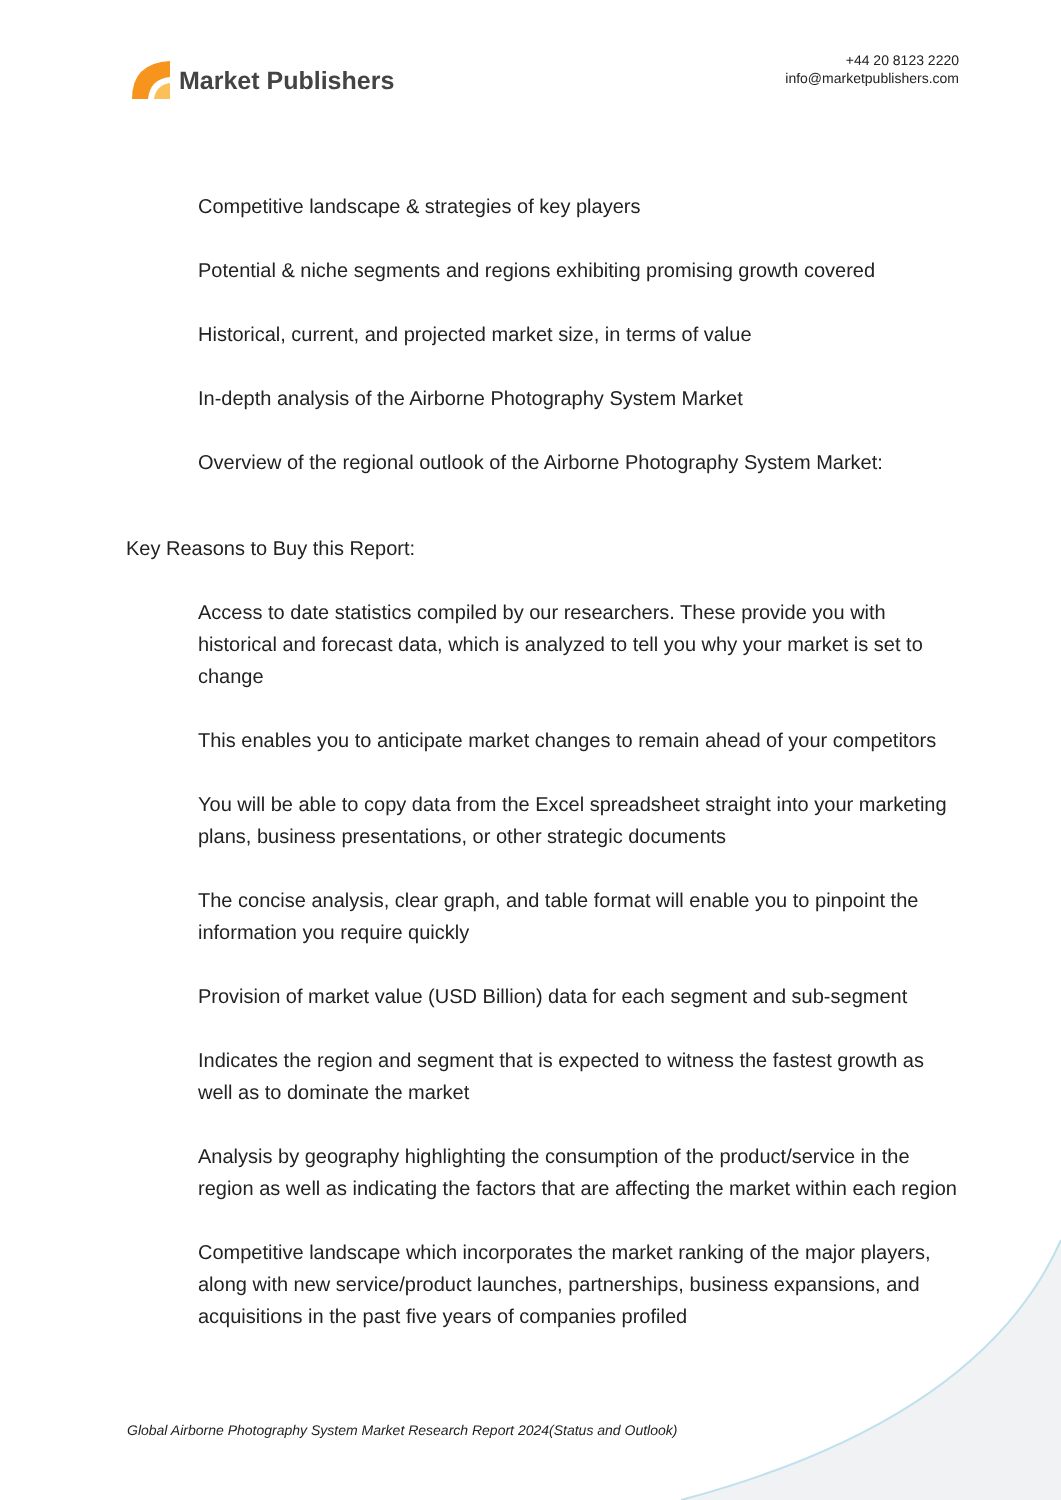Market Publishers
+44 20 8123 2220
info@marketpublishers.com
Competitive landscape & strategies of key players
Potential & niche segments and regions exhibiting promising growth covered
Historical, current, and projected market size, in terms of value
In-depth analysis of the Airborne Photography System Market
Overview of the regional outlook of the Airborne Photography System Market:
Key Reasons to Buy this Report:
Access to date statistics compiled by our researchers. These provide you with historical and forecast data, which is analyzed to tell you why your market is set to change
This enables you to anticipate market changes to remain ahead of your competitors
You will be able to copy data from the Excel spreadsheet straight into your marketing plans, business presentations, or other strategic documents
The concise analysis, clear graph, and table format will enable you to pinpoint the information you require quickly
Provision of market value (USD Billion) data for each segment and sub-segment
Indicates the region and segment that is expected to witness the fastest growth as well as to dominate the market
Analysis by geography highlighting the consumption of the product/service in the region as well as indicating the factors that are affecting the market within each region
Competitive landscape which incorporates the market ranking of the major players, along with new service/product launches, partnerships, business expansions, and acquisitions in the past five years of companies profiled
Global Airborne Photography System Market Research Report 2024(Status and Outlook)